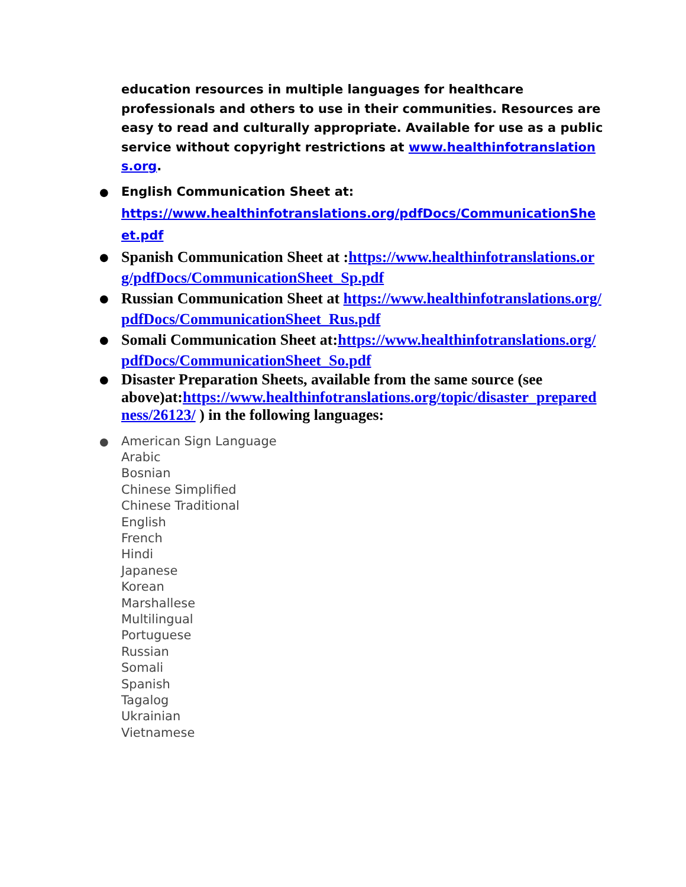education resources in multiple languages for healthcare professionals and others to use in their communities. Resources are easy to read and culturally appropriate. Available for use as a public service without copyright restrictions at www.healthinfotranslations.org.
● English Communication Sheet at:
https://www.healthinfotranslations.org/pdfDocs/CommunicationSheet.pdf
● Spanish Communication Sheet at :https://www.healthinfotranslations.org/pdfDocs/CommunicationSheet_Sp.pdf
● Russian Communication Sheet at https://www.healthinfotranslations.org/pdfDocs/CommunicationSheet_Rus.pdf
● Somali Communication Sheet at:https://www.healthinfotranslations.org/pdfDocs/CommunicationSheet_So.pdf
● Disaster Preparation Sheets, available from the same source (see above)at:https://www.healthinfotranslations.org/topic/disaster_preparedness/26123/ ) in the following languages:
● American Sign Language
Arabic
Bosnian
Chinese Simplified
Chinese Traditional
English
French
Hindi
Japanese
Korean
Marshallese
Multilingual
Portuguese
Russian
Somali
Spanish
Tagalog
Ukrainian
Vietnamese